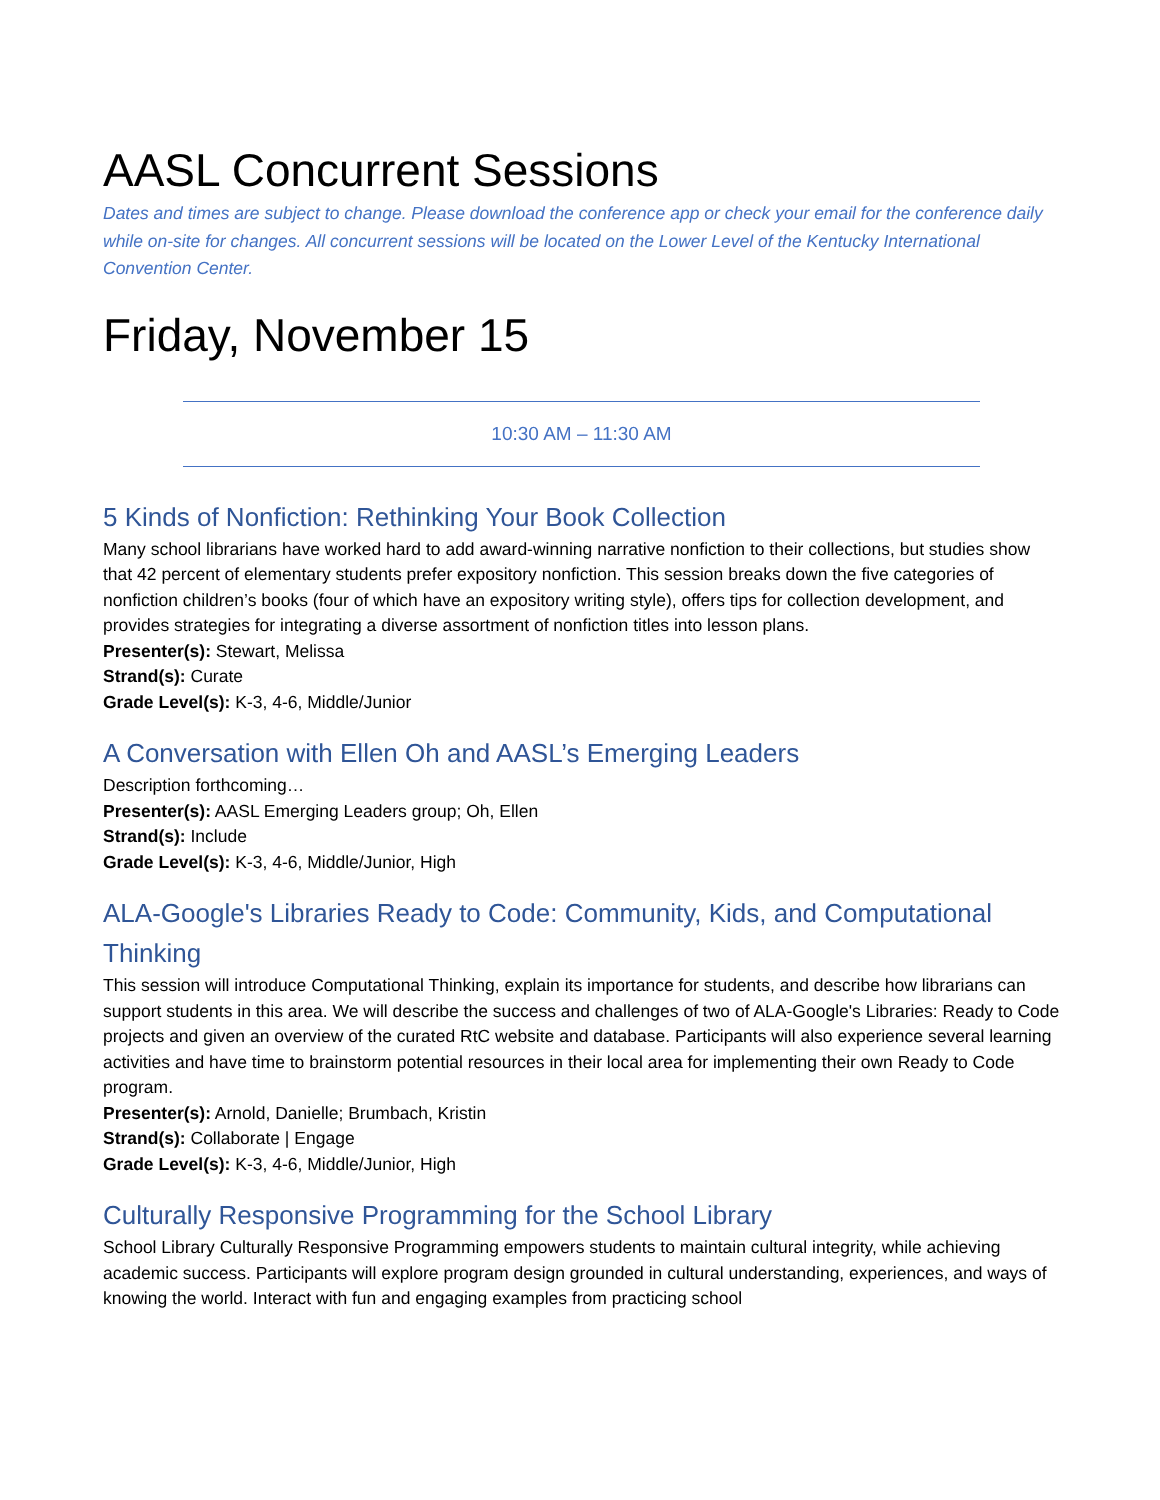AASL Concurrent Sessions
Dates and times are subject to change. Please download the conference app or check your email for the conference daily while on-site for changes. All concurrent sessions will be located on the Lower Level of the Kentucky International Convention Center.
Friday, November 15
10:30 AM – 11:30 AM
5 Kinds of Nonfiction: Rethinking Your Book Collection
Many school librarians have worked hard to add award-winning narrative nonfiction to their collections, but studies show that 42 percent of elementary students prefer expository nonfiction. This session breaks down the five categories of nonfiction children’s books (four of which have an expository writing style), offers tips for collection development, and provides strategies for integrating a diverse assortment of nonfiction titles into lesson plans.
Presenter(s): Stewart, Melissa
Strand(s): Curate
Grade Level(s): K-3, 4-6, Middle/Junior
A Conversation with Ellen Oh and AASL’s Emerging Leaders
Description forthcoming…
Presenter(s): AASL Emerging Leaders group; Oh, Ellen
Strand(s): Include
Grade Level(s): K-3, 4-6, Middle/Junior, High
ALA-Google's Libraries Ready to Code: Community, Kids, and Computational Thinking
This session will introduce Computational Thinking, explain its importance for students, and describe how librarians can support students in this area. We will describe the success and challenges of two of ALA-Google's Libraries: Ready to Code projects and given an overview of the curated RtC website and database. Participants will also experience several learning activities and have time to brainstorm potential resources in their local area for implementing their own Ready to Code program.
Presenter(s): Arnold, Danielle; Brumbach, Kristin
Strand(s): Collaborate | Engage
Grade Level(s): K-3, 4-6, Middle/Junior, High
Culturally Responsive Programming for the School Library
School Library Culturally Responsive Programming empowers students to maintain cultural integrity, while achieving academic success. Participants will explore program design grounded in cultural understanding, experiences, and ways of knowing the world. Interact with fun and engaging examples from practicing school